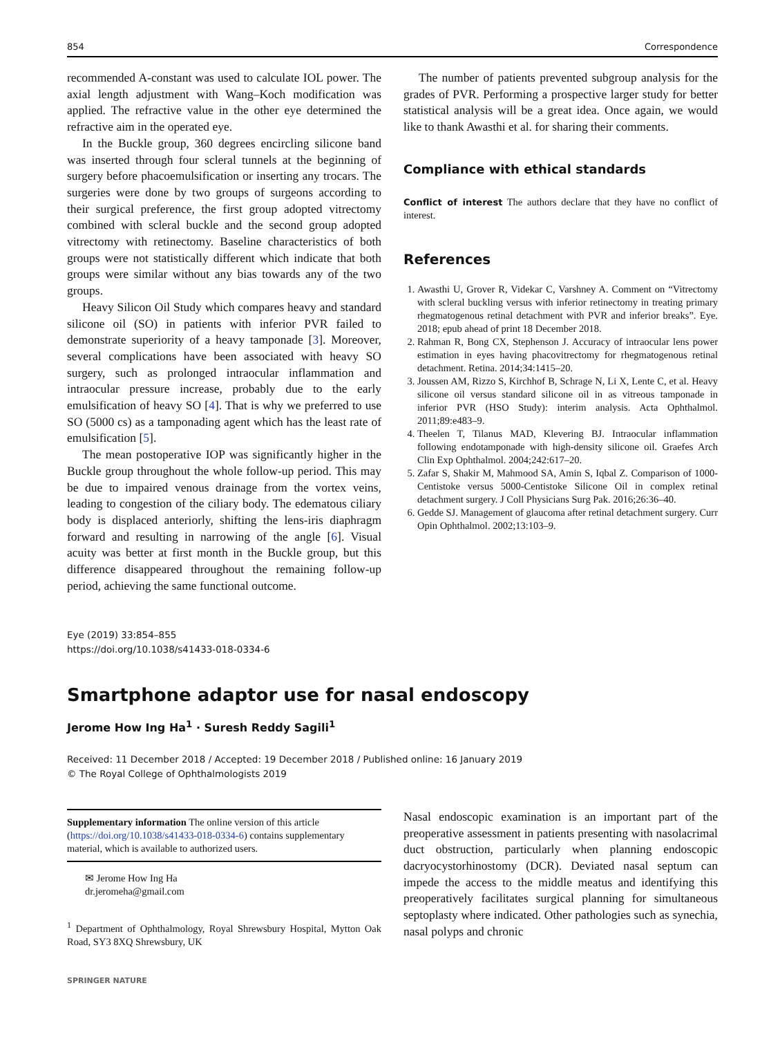854 Correspondence
recommended A-constant was used to calculate IOL power. The axial length adjustment with Wang–Koch modification was applied. The refractive value in the other eye determined the refractive aim in the operated eye.
In the Buckle group, 360 degrees encircling silicone band was inserted through four scleral tunnels at the beginning of surgery before phacoemulsification or inserting any trocars. The surgeries were done by two groups of surgeons according to their surgical preference, the first group adopted vitrectomy combined with scleral buckle and the second group adopted vitrectomy with retinectomy. Baseline characteristics of both groups were not statistically different which indicate that both groups were similar without any bias towards any of the two groups.
Heavy Silicon Oil Study which compares heavy and standard silicone oil (SO) in patients with inferior PVR failed to demonstrate superiority of a heavy tamponade [3]. Moreover, several complications have been associated with heavy SO surgery, such as prolonged intraocular inflammation and intraocular pressure increase, probably due to the early emulsification of heavy SO [4]. That is why we preferred to use SO (5000 cs) as a tamponading agent which has the least rate of emulsification [5].
The mean postoperative IOP was significantly higher in the Buckle group throughout the whole follow-up period. This may be due to impaired venous drainage from the vortex veins, leading to congestion of the ciliary body. The edematous ciliary body is displaced anteriorly, shifting the lens-iris diaphragm forward and resulting in narrowing of the angle [6]. Visual acuity was better at first month in the Buckle group, but this difference disappeared throughout the remaining follow-up period, achieving the same functional outcome.
The number of patients prevented subgroup analysis for the grades of PVR. Performing a prospective larger study for better statistical analysis will be a great idea. Once again, we would like to thank Awasthi et al. for sharing their comments.
Compliance with ethical standards
Conflict of interest The authors declare that they have no conflict of interest.
References
1. Awasthi U, Grover R, Videkar C, Varshney A. Comment on “Vitrectomy with scleral buckling versus with inferior retinectomy in treating primary rhegmatogenous retinal detachment with PVR and inferior breaks”. Eye. 2018; epub ahead of print 18 December 2018.
2. Rahman R, Bong CX, Stephenson J. Accuracy of intraocular lens power estimation in eyes having phacovitrectomy for rhegmatogenous retinal detachment. Retina. 2014;34:1415–20.
3. Joussen AM, Rizzo S, Kirchhof B, Schrage N, Li X, Lente C, et al. Heavy silicone oil versus standard silicone oil in as vitreous tamponade in inferior PVR (HSO Study): interim analysis. Acta Ophthalmol. 2011;89:e483–9.
4. Theelen T, Tilanus MAD, Klevering BJ. Intraocular inflammation following endotamponade with high-density silicone oil. Graefes Arch Clin Exp Ophthalmol. 2004;242:617–20.
5. Zafar S, Shakir M, Mahmood SA, Amin S, Iqbal Z. Comparison of 1000-Centistoke versus 5000-Centistoke Silicone Oil in complex retinal detachment surgery. J Coll Physicians Surg Pak. 2016;26:36–40.
6. Gedde SJ. Management of glaucoma after retinal detachment surgery. Curr Opin Ophthalmol. 2002;13:103–9.
Eye (2019) 33:854–855
https://doi.org/10.1038/s41433-018-0334-6
Smartphone adaptor use for nasal endoscopy
Jerome How Ing Ha<sup>1</sup> · Suresh Reddy Sagili<sup>1</sup>
Received: 11 December 2018 / Accepted: 19 December 2018 / Published online: 16 January 2019
© The Royal College of Ophthalmologists 2019
Supplementary information The online version of this article (https://doi.org/10.1038/s41433-018-0334-6) contains supplementary material, which is available to authorized users.
✉ Jerome How Ing Ha
dr.jeromeha@gmail.com
<sup>1</sup> Department of Ophthalmology, Royal Shrewsbury Hospital, Mytton Oak Road, SY3 8XQ Shrewsbury, UK
SPRINGER NATURE
Nasal endoscopic examination is an important part of the preoperative assessment in patients presenting with nasolacrimal duct obstruction, particularly when planning endoscopic dacryocystorhinostomy (DCR). Deviated nasal septum can impede the access to the middle meatus and identifying this preoperatively facilitates surgical planning for simultaneous septoplasty where indicated. Other pathologies such as synechia, nasal polyps and chronic